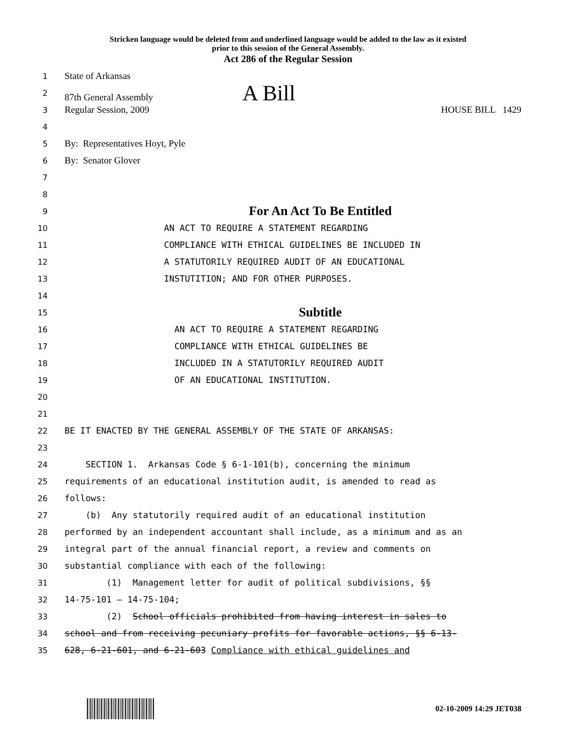Stricken language would be deleted from and underlined language would be added to the law as it existed
prior to this session of the General Assembly.
Act 286 of the Regular Session
1
State of Arkansas
2
87th General Assembly A Bill
3
Regular Session, 2009 HOUSE BILL 1429
4
5
By: Representatives Hoyt, Pyle
6
By: Senator Glover
7
8
9
For An Act To Be Entitled
10
AN ACT TO REQUIRE A STATEMENT REGARDING
11
COMPLIANCE WITH ETHICAL GUIDELINES BE INCLUDED IN
12
A STATUTORILY REQUIRED AUDIT OF AN EDUCATIONAL
13
INSTUTITION; AND FOR OTHER PURPOSES.
14
15
Subtitle
16
AN ACT TO REQUIRE A STATEMENT REGARDING
17
COMPLIANCE WITH ETHICAL GUIDELINES BE
18
INCLUDED IN A STATUTORILY REQUIRED AUDIT
19
OF AN EDUCATIONAL INSTITUTION.
20
21
22
BE IT ENACTED BY THE GENERAL ASSEMBLY OF THE STATE OF ARKANSAS:
23
24
SECTION 1. Arkansas Code § 6-1-101(b), concerning the minimum
25
requirements of an educational institution audit, is amended to read as
26
follows:
27
(b) Any statutorily required audit of an educational institution
28
performed by an independent accountant shall include, as a minimum and as an
29
integral part of the annual financial report, a review and comments on
30
substantial compliance with each of the following:
31
(1) Management letter for audit of political subdivisions, §§
32
14-75-101 — 14-75-104;
33
(2) School officials prohibited from having interest in sales to
34
school and from receiving pecuniary profits for favorable actions, §§ 6-13-
35
628, 6-21-601, and 6-21-603 Compliance with ethical guidelines and
02-10-2009 14:29 JET038